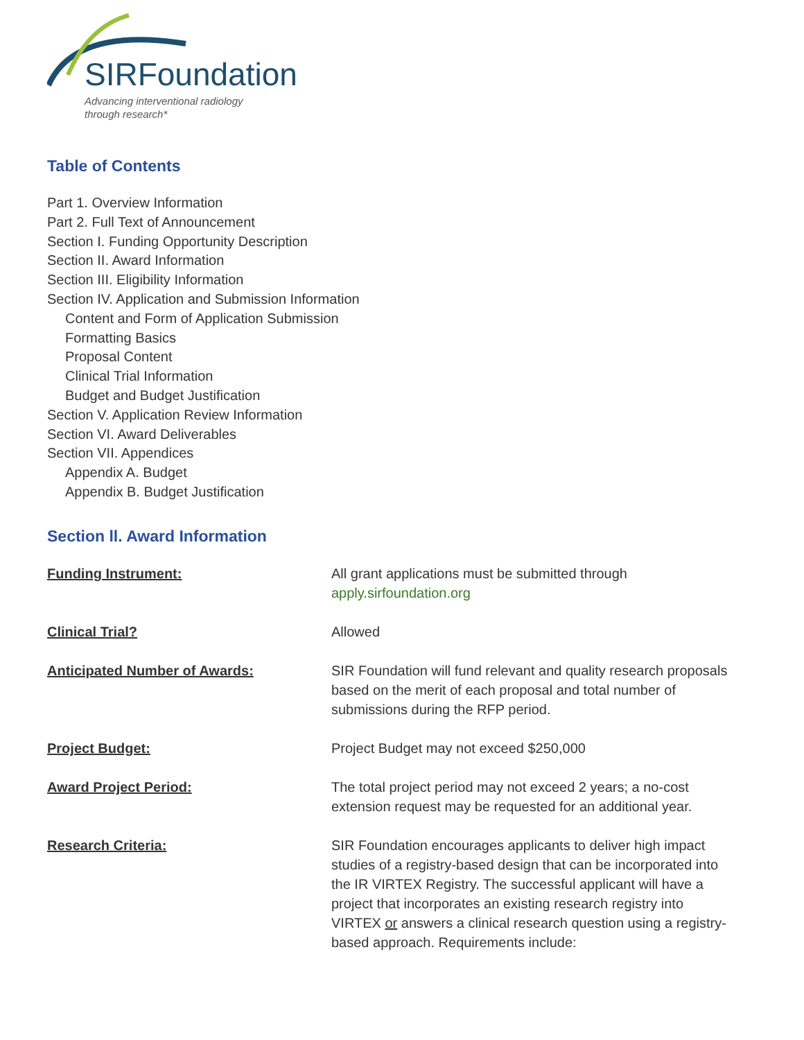SIRFoundation
Advancing interventional radiology
through research*
Table of Contents
Part 1. Overview Information
Part 2. Full Text of Announcement
Section I. Funding Opportunity Description
Section II. Award Information
Section III. Eligibility Information
Section IV. Application and Submission Information
Content and Form of Application Submission
Formatting Basics
Proposal Content
Clinical Trial Information
Budget and Budget Justification
Section V. Application Review Information
Section VI. Award Deliverables
Section VII. Appendices
Appendix A. Budget
Appendix B. Budget Justification
Section ll. Award Information
| Funding Instrument: | All grant applications must be submitted through apply.sirfoundation.org |
| Clinical Trial? | Allowed |
| Anticipated Number of Awards: | SIR Foundation will fund relevant and quality research proposals based on the merit of each proposal and total number of submissions during the RFP period. |
| Project Budget: | Project Budget may not exceed $250,000 |
| Award Project Period: | The total project period may not exceed 2 years; a no-cost extension request may be requested for an additional year. |
| Research Criteria: | SIR Foundation encourages applicants to deliver high impact studies of a registry-based design that can be incorporated into the IR VIRTEX Registry. The successful applicant will have a project that incorporates an existing research registry into VIRTEX or answers a clinical research question using a registry-based approach. Requirements include: |